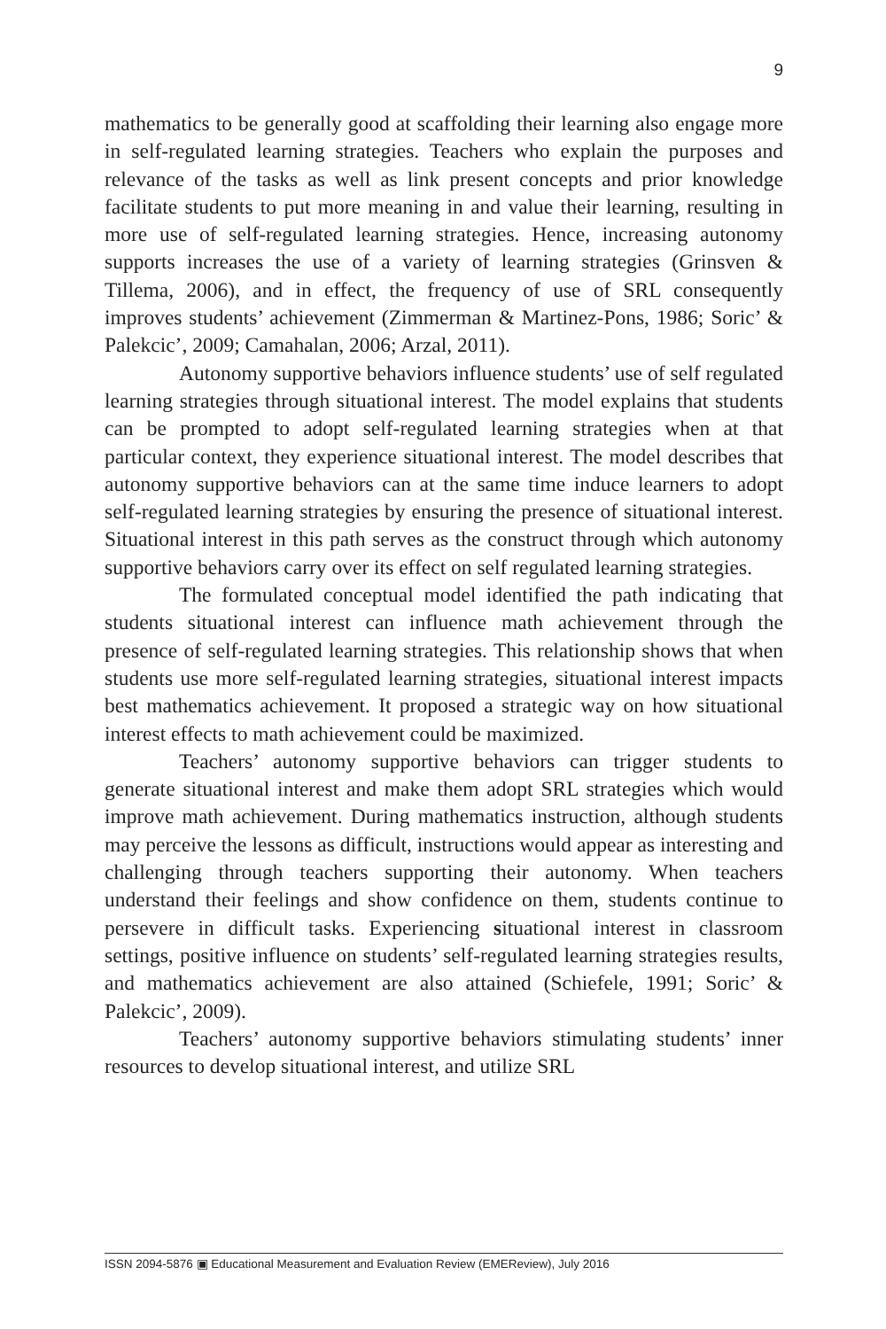9
mathematics to be generally good at scaffolding their learning also engage more in self-regulated learning strategies. Teachers who explain the purposes and relevance of the tasks as well as link present concepts and prior knowledge facilitate students to put more meaning in and value their learning, resulting in more use of self-regulated learning strategies. Hence, increasing autonomy supports increases the use of a variety of learning strategies (Grinsven & Tillema, 2006), and in effect, the frequency of use of SRL consequently improves students’ achievement (Zimmerman & Martinez-Pons, 1986; Soric’ & Palekcic’, 2009; Camahalan, 2006; Arzal, 2011).
Autonomy supportive behaviors influence students’ use of self regulated learning strategies through situational interest. The model explains that students can be prompted to adopt self-regulated learning strategies when at that particular context, they experience situational interest. The model describes that autonomy supportive behaviors can at the same time induce learners to adopt self-regulated learning strategies by ensuring the presence of situational interest. Situational interest in this path serves as the construct through which autonomy supportive behaviors carry over its effect on self regulated learning strategies.
The formulated conceptual model identified the path indicating that students situational interest can influence math achievement through the presence of self-regulated learning strategies. This relationship shows that when students use more self-regulated learning strategies, situational interest impacts best mathematics achievement. It proposed a strategic way on how situational interest effects to math achievement could be maximized.
Teachers’ autonomy supportive behaviors can trigger students to generate situational interest and make them adopt SRL strategies which would improve math achievement. During mathematics instruction, although students may perceive the lessons as difficult, instructions would appear as interesting and challenging through teachers supporting their autonomy. When teachers understand their feelings and show confidence on them, students continue to persevere in difficult tasks. Experiencing situational interest in classroom settings, positive influence on students’ self-regulated learning strategies results, and mathematics achievement are also attained (Schiefele, 1991; Soric’ & Palekcic’, 2009).
Teachers’ autonomy supportive behaviors stimulating students’ inner resources to develop situational interest, and utilize SRL
ISSN 2094-5876 ▣ Educational Measurement and Evaluation Review (EMEReview), July 2016